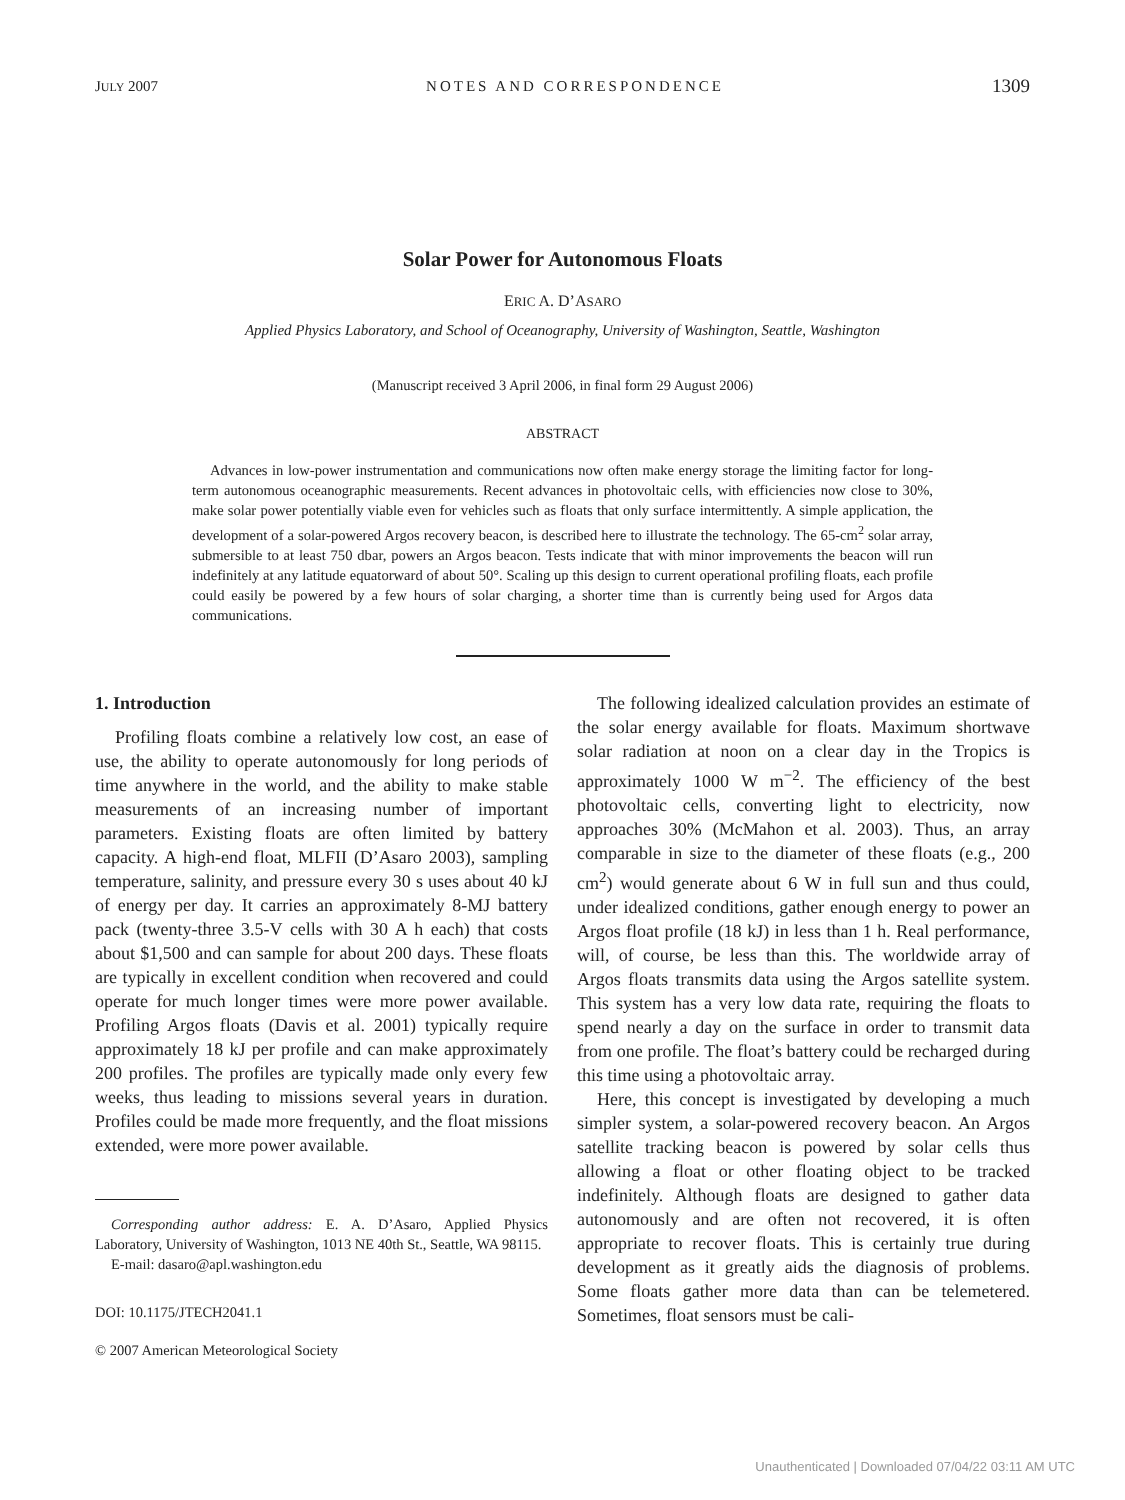JULY 2007 NOTES AND CORRESPONDENCE 1309
Solar Power for Autonomous Floats
ERIC A. D’ASARO
Applied Physics Laboratory, and School of Oceanography, University of Washington, Seattle, Washington
(Manuscript received 3 April 2006, in final form 29 August 2006)
ABSTRACT
Advances in low-power instrumentation and communications now often make energy storage the limiting factor for long-term autonomous oceanographic measurements. Recent advances in photovoltaic cells, with efficiencies now close to 30%, make solar power potentially viable even for vehicles such as floats that only surface intermittently. A simple application, the development of a solar-powered Argos recovery beacon, is described here to illustrate the technology. The 65-cm<sup>2</sup> solar array, submersible to at least 750 dbar, powers an Argos beacon. Tests indicate that with minor improvements the beacon will run indefinitely at any latitude equatorward of about 50°. Scaling up this design to current operational profiling floats, each profile could easily be powered by a few hours of solar charging, a shorter time than is currently being used for Argos data communications.
1. Introduction
Profiling floats combine a relatively low cost, an ease of use, the ability to operate autonomously for long periods of time anywhere in the world, and the ability to make stable measurements of an increasing number of important parameters. Existing floats are often limited by battery capacity. A high-end float, MLFII (D’Asaro 2003), sampling temperature, salinity, and pressure every 30 s uses about 40 kJ of energy per day. It carries an approximately 8-MJ battery pack (twenty-three 3.5-V cells with 30 A h each) that costs about $1,500 and can sample for about 200 days. These floats are typically in excellent condition when recovered and could operate for much longer times were more power available. Profiling Argos floats (Davis et al. 2001) typically require approximately 18 kJ per profile and can make approximately 200 profiles. The profiles are typically made only every few weeks, thus leading to missions several years in duration. Profiles could be made more frequently, and the float missions extended, were more power available.
Corresponding author address: E. A. D’Asaro, Applied Physics Laboratory, University of Washington, 1013 NE 40th St., Seattle, WA 98115.
E-mail: dasaro@apl.washington.edu
DOI: 10.1175/JTECH2041.1
© 2007 American Meteorological Society
The following idealized calculation provides an estimate of the solar energy available for floats. Maximum shortwave solar radiation at noon on a clear day in the Tropics is approximately 1000 W m<sup>−2</sup>. The efficiency of the best photovoltaic cells, converting light to electricity, now approaches 30% (McMahon et al. 2003). Thus, an array comparable in size to the diameter of these floats (e.g., 200 cm<sup>2</sup>) would generate about 6 W in full sun and thus could, under idealized conditions, gather enough energy to power an Argos float profile (18 kJ) in less than 1 h. Real performance, will, of course, be less than this. The worldwide array of Argos floats transmits data using the Argos satellite system. This system has a very low data rate, requiring the floats to spend nearly a day on the surface in order to transmit data from one profile. The float’s battery could be recharged during this time using a photovoltaic array.
Here, this concept is investigated by developing a much simpler system, a solar-powered recovery beacon. An Argos satellite tracking beacon is powered by solar cells thus allowing a float or other floating object to be tracked indefinitely. Although floats are designed to gather data autonomously and are often not recovered, it is often appropriate to recover floats. This is certainly true during development as it greatly aids the diagnosis of problems. Some floats gather more data than can be telemetered. Sometimes, float sensors must be cali-
Unauthenticated | Downloaded 07/04/22 03:11 AM UTC